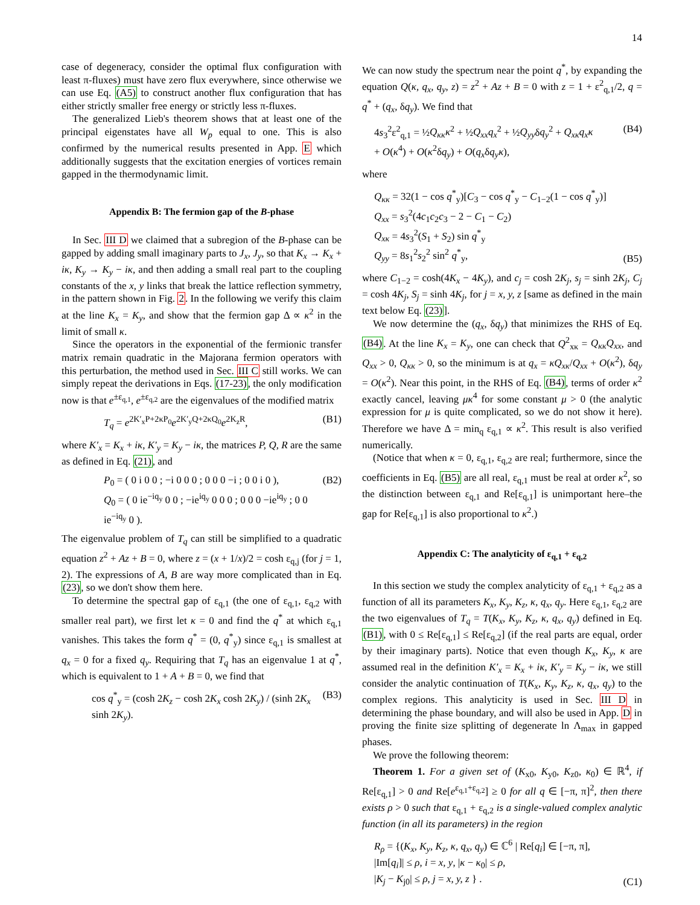14
case of degeneracy, consider the optimal flux configuration with least π-fluxes) must have zero flux everywhere, since otherwise we can use Eq. (A5) to construct another flux configuration that has either strictly smaller free energy or strictly less π-fluxes.
The generalized Lieb's theorem shows that at least one of the principal eigenstates have all W<sub>p</sub> equal to one. This is also confirmed by the numerical results presented in App. E which additionally suggests that the excitation energies of vortices remain gapped in the thermodynamic limit.
Appendix B: The fermion gap of the B-phase
In Sec. III D we claimed that a subregion of the B-phase can be gapped by adding small imaginary parts to J<sub>x</sub>, J<sub>y</sub>, so that K<sub>x</sub> → K<sub>x</sub> + iκ, K<sub>y</sub> → K<sub>y</sub> − iκ, and then adding a small real part to the coupling constants of the x, y links that break the lattice reflection symmetry, in the pattern shown in Fig. 2. In the following we verify this claim at the line K<sub>x</sub> = K<sub>y</sub>, and show that the fermion gap Δ ∝ κ<sup>2</sup> in the limit of small κ.
Since the operators in the exponential of the fermionic transfer matrix remain quadratic in the Majorana fermion operators with this perturbation, the method used in Sec. III C still works. We can simply repeat the derivations in Eqs. (17-23), the only modification now is that e<sup>±ε<sub>q,1</sub></sup>, e<sup>±ε<sub>q,2</sub></sup> are the eigenvalues of the modified matrix
T<sub>q</sub> = e<sup>2K′<sub>x</sub>P+2κP<sub>0</sub></sup>e<sup>2K′<sub>y</sub>Q+2κQ<sub>0</sub></sup>e<sup>2K<sub>z</sub>R</sup>, (B1)
where K′<sub>x</sub> = K<sub>x</sub> + iκ, K′<sub>y</sub> = K<sub>y</sub> − iκ, the matrices P, Q, R are the same as defined in Eq. (21), and
P<sub>0</sub> = ( 0 i 0 0 ; −i 0 0 0 ; 0 0 0 −i ; 0 0 i 0 ),
Q<sub>0</sub> = ( 0 ie<sup>−iq<sub>y</sub></sup> 0 0 ; −ie<sup>iq<sub>y</sub></sup> 0 0 0 ; 0 0 0 −ie<sup>iq<sub>y</sub></sup> ; 0 0 ie<sup>−iq<sub>y</sub></sup> 0 ). (B2)
The eigenvalue problem of T<sub>q</sub> can still be simplified to a quadratic equation z<sup>2</sup> + Az + B = 0, where z = (x + 1/x)/2 = cosh ε<sub>q,j</sub> (for j = 1, 2). The expressions of A, B are way more complicated than in Eq. (23), so we don't show them here.
To determine the spectral gap of ε<sub>q,1</sub> (the one of ε<sub>q,1</sub>, ε<sub>q,2</sub> with smaller real part), we first let κ = 0 and find the q<sup>*</sup> at which ε<sub>q,1</sub> vanishes. This takes the form q<sup>*</sup> = (0, q<sup>*</sup><sub>y</sub>) since ε<sub>q,1</sub> is smallest at q<sub>x</sub> = 0 for a fixed q<sub>y</sub>. Requiring that T<sub>q</sub> has an eigenvalue 1 at q<sup>*</sup>, which is equivalent to 1 + A + B = 0, we find that
cos q<sup>*</sup><sub>y</sub> = (cosh 2K<sub>z</sub> − cosh 2K<sub>x</sub> cosh 2K<sub>y</sub>) / (sinh 2K<sub>x</sub> sinh 2K<sub>y</sub>). (B3)
We can now study the spectrum near the point q<sup>*</sup>, by expanding the equation Q(κ, q<sub>x</sub>, q<sub>y</sub>, z) = z<sup>2</sup> + Az + B = 0 with z = 1 + ε<sup>2</sup><sub>q,1</sub>/2, q = q<sup>*</sup> + (q<sub>x</sub>, δq<sub>y</sub>). We find that
4s<sub>3</sub><sup>2</sup>ε<sup>2</sup><sub>q,1</sub> = ½Q<sub>κκ</sub>κ<sup>2</sup> + ½Q<sub>xx</sub>q<sub>x</sub><sup>2</sup> + ½Q<sub>yy</sub>δq<sub>y</sub><sup>2</sup> + Q<sub>xκ</sub>q<sub>x</sub>κ
+ O(κ<sup>4</sup>) + O(κ<sup>2</sup>δq<sub>y</sub>) + O(q<sub>x</sub>δq<sub>y</sub>κ), (B4)
where
Q<sub>κκ</sub> = 32(1 − cos q<sup>*</sup><sub>y</sub>)[C<sub>3</sub> − cos q<sup>*</sup><sub>y</sub> − C<sub>1−2</sub>(1 − cos q<sup>*</sup><sub>y</sub>)]
Q<sub>xx</sub> = s<sub>3</sub><sup>2</sup>(4c<sub>1</sub>c<sub>2</sub>c<sub>3</sub> − 2 − C<sub>1</sub> − C<sub>2</sub>)
Q<sub>xκ</sub> = 4s<sub>3</sub><sup>2</sup>(S<sub>1</sub> + S<sub>2</sub>) sin q<sup>*</sup><sub>y</sub>
Q<sub>yy</sub> = 8s<sub>1</sub><sup>2</sup>s<sub>2</sub><sup>2</sup> sin<sup>2</sup> q<sup>*</sup><sub>y</sub>, (B5)
where C<sub>1−2</sub> = cosh(4K<sub>x</sub> − 4K<sub>y</sub>), and c<sub>j</sub> = cosh 2K<sub>j</sub>, s<sub>j</sub> = sinh 2K<sub>j</sub>, C<sub>j</sub> = cosh 4K<sub>j</sub>, S<sub>j</sub> = sinh 4K<sub>j</sub>, for j = x, y, z [same as defined in the main text below Eq. (23)].
We now determine the (q<sub>x</sub>, δq<sub>y</sub>) that minimizes the RHS of Eq. (B4). At the line K<sub>x</sub> = K<sub>y</sub>, one can check that Q<sup>2</sup><sub>xκ</sub> = Q<sub>κκ</sub>Q<sub>xx</sub>, and Q<sub>xx</sub> > 0, Q<sub>κκ</sub> > 0, so the minimum is at q<sub>x</sub> = κQ<sub>xκ</sub>/Q<sub>xx</sub> + O(κ<sup>2</sup>), δq<sub>y</sub> = O(κ<sup>2</sup>). Near this point, in the RHS of Eq. (B4), terms of order κ<sup>2</sup> exactly cancel, leaving μκ<sup>4</sup> for some constant μ > 0 (the analytic expression for μ is quite complicated, so we do not show it here). Therefore we have Δ = min<sub>q</sub> ε<sub>q,1</sub> ∝ κ<sup>2</sup>. This result is also verified numerically.
(Notice that when κ = 0, ε<sub>q,1</sub>, ε<sub>q,2</sub> are real; furthermore, since the coefficients in Eq. (B5) are all real, ε<sub>q,1</sub> must be real at order κ<sup>2</sup>, so the distinction between ε<sub>q,1</sub> and Re[ε<sub>q,1</sub>] is unimportant here–the gap for Re[ε<sub>q,1</sub>] is also proportional to κ<sup>2</sup>.)
Appendix C: The analyticity of ε<sub>q,1</sub> + ε<sub>q,2</sub>
In this section we study the complex analyticity of ε<sub>q,1</sub> + ε<sub>q,2</sub> as a function of all its parameters K<sub>x</sub>, K<sub>y</sub>, K<sub>z</sub>, κ, q<sub>x</sub>, q<sub>y</sub>. Here ε<sub>q,1</sub>, ε<sub>q,2</sub> are the two eigenvalues of T<sub>q</sub> = T(K<sub>x</sub>, K<sub>y</sub>, K<sub>z</sub>, κ, q<sub>x</sub>, q<sub>y</sub>) defined in Eq. (B1), with 0 ≤ Re[ε<sub>q,1</sub>] ≤ Re[ε<sub>q,2</sub>] (if the real parts are equal, order by their imaginary parts). Notice that even though K<sub>x</sub>, K<sub>y</sub>, κ are assumed real in the definition K′<sub>x</sub> = K<sub>x</sub> + iκ, K′<sub>y</sub> = K<sub>y</sub> − iκ, we still consider the analytic continuation of T(K<sub>x</sub>, K<sub>y</sub>, K<sub>z</sub>, κ, q<sub>x</sub>, q<sub>y</sub>) to the complex regions. This analyticity is used in Sec. III D in determining the phase boundary, and will also be used in App. D in proving the finite size splitting of degenerate ln Λ<sub>max</sub> in gapped phases.
We prove the following theorem:
Theorem 1. For a given set of (K<sub>x0</sub>, K<sub>y0</sub>, K<sub>z0</sub>, κ<sub>0</sub>) ∈ ℝ<sup>4</sup>, if Re[ε<sub>q,1</sub>] > 0 and Re[e<sup>ε<sub>q,1</sub>+ε<sub>q,2</sub></sup>] ≥ 0 for all q ∈ [−π, π]<sup>2</sup>, then there exists ρ > 0 such that ε<sub>q,1</sub> + ε<sub>q,2</sub> is a single-valued complex analytic function (in all its parameters) in the region
R<sub>ρ</sub> = {(K<sub>x</sub>, K<sub>y</sub>, K<sub>z</sub>, κ, q<sub>x</sub>, q<sub>y</sub>) ∈ ℂ<sup>6</sup> | Re[q<sub>i</sub>] ∈ [−π, π],
|Im[q<sub>i</sub>]| ≤ ρ, i = x, y, |κ − κ<sub>0</sub>| ≤ ρ,
|K<sub>j</sub> − K<sub>j0</sub>| ≤ ρ, j = x, y, z } . (C1)